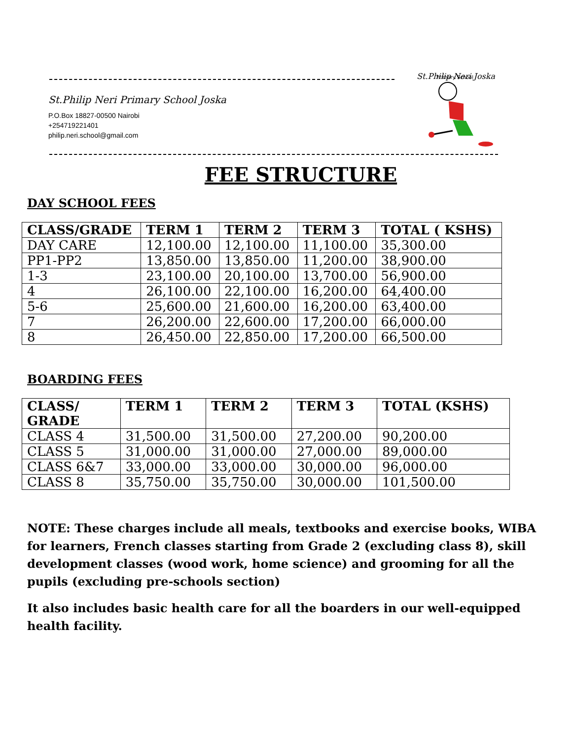St.Philip Neri Primary School Joska
P.O.Box 18827-00500 Nairobi
+254719221401
philip.neri.school@gmail.com
St.Philip Neri Joska
Primary School
FEE STRUCTURE
DAY SCHOOL FEES
| CLASS/GRADE | TERM 1 | TERM 2 | TERM 3 | TOTAL ( KSHS) |
| --- | --- | --- | --- | --- |
| DAY CARE | 12,100.00 | 12,100.00 | 11,100.00 | 35,300.00 |
| PP1-PP2 | 13,850.00 | 13,850.00 | 11,200.00 | 38,900.00 |
| 1-3 | 23,100.00 | 20,100.00 | 13,700.00 | 56,900.00 |
| 4 | 26,100.00 | 22,100.00 | 16,200.00 | 64,400.00 |
| 5-6 | 25,600.00 | 21,600.00 | 16,200.00 | 63,400.00 |
| 7 | 26,200.00 | 22,600.00 | 17,200.00 | 66,000.00 |
| 8 | 26,450.00 | 22,850.00 | 17,200.00 | 66,500.00 |
BOARDING FEES
| CLASS/ GRADE | TERM 1 | TERM 2 | TERM 3 | TOTAL (KSHS) |
| --- | --- | --- | --- | --- |
| CLASS 4 | 31,500.00 | 31,500.00 | 27,200.00 | 90,200.00 |
| CLASS 5 | 31,000.00 | 31,000.00 | 27,000.00 | 89,000.00 |
| CLASS 6&7 | 33,000.00 | 33,000.00 | 30,000.00 | 96,000.00 |
| CLASS 8 | 35,750.00 | 35,750.00 | 30,000.00 | 101,500.00 |
NOTE: These charges include all meals, textbooks and exercise books, WIBA for learners, French classes starting from Grade 2 (excluding class 8), skill development classes (wood work, home science) and grooming for all the pupils (excluding pre-schools section)
It also includes basic health care for all the boarders in our well-equipped health facility.